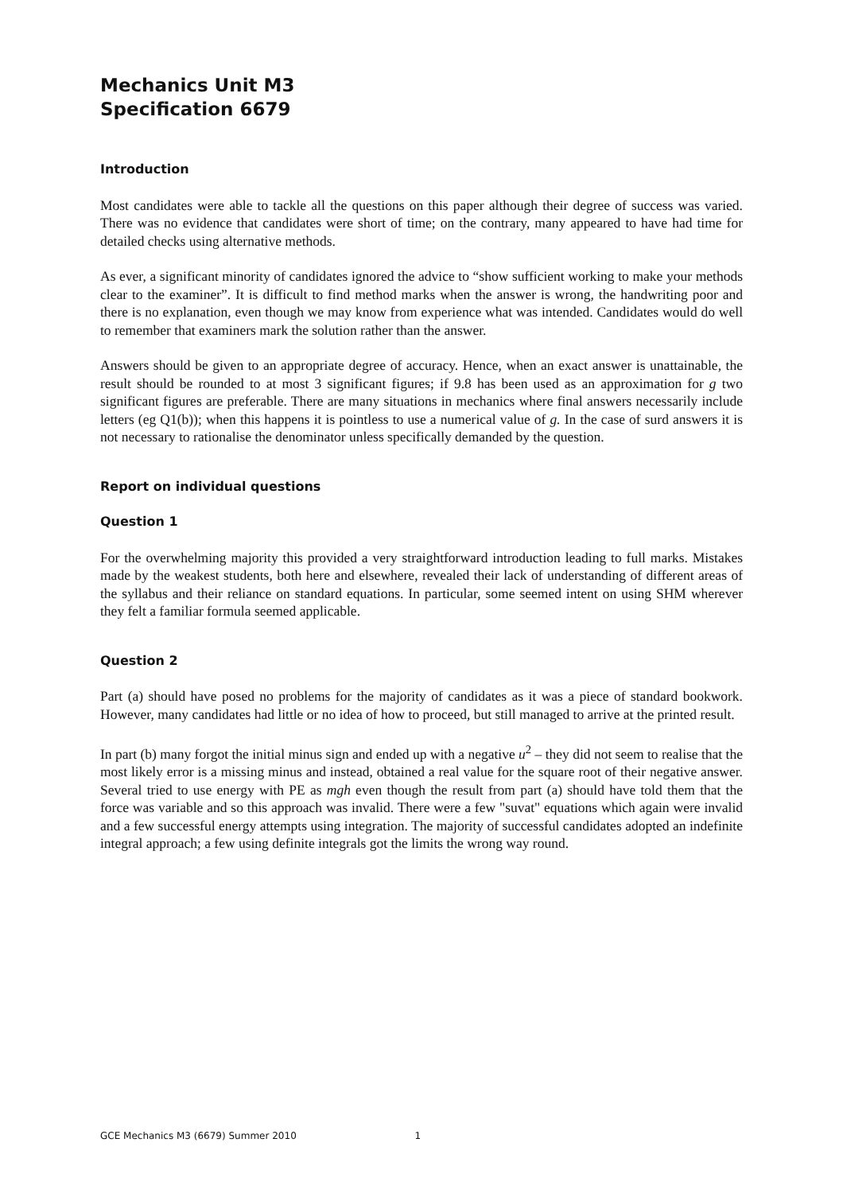Mechanics Unit M3
Specification 6679
Introduction
Most candidates were able to tackle all the questions on this paper although their degree of success was varied. There was no evidence that candidates were short of time; on the contrary, many appeared to have had time for detailed checks using alternative methods.
As ever, a significant minority of candidates ignored the advice to “show sufficient working to make your methods clear to the examiner”. It is difficult to find method marks when the answer is wrong, the handwriting poor and there is no explanation, even though we may know from experience what was intended. Candidates would do well to remember that examiners mark the solution rather than the answer.
Answers should be given to an appropriate degree of accuracy. Hence, when an exact answer is unattainable, the result should be rounded to at most 3 significant figures; if 9.8 has been used as an approximation for g two significant figures are preferable. There are many situations in mechanics where final answers necessarily include letters (eg Q1(b)); when this happens it is pointless to use a numerical value of g. In the case of surd answers it is not necessary to rationalise the denominator unless specifically demanded by the question.
Report on individual questions
Question 1
For the overwhelming majority this provided a very straightforward introduction leading to full marks. Mistakes made by the weakest students, both here and elsewhere, revealed their lack of understanding of different areas of the syllabus and their reliance on standard equations. In particular, some seemed intent on using SHM wherever they felt a familiar formula seemed applicable.
Question 2
Part (a) should have posed no problems for the majority of candidates as it was a piece of standard bookwork. However, many candidates had little or no idea of how to proceed, but still managed to arrive at the printed result.
In part (b) many forgot the initial minus sign and ended up with a negative u<sup>2</sup> – they did not seem to realise that the most likely error is a missing minus and instead, obtained a real value for the square root of their negative answer. Several tried to use energy with PE as mgh even though the result from part (a) should have told them that the force was variable and so this approach was invalid. There were a few "suvat" equations which again were invalid and a few successful energy attempts using integration. The majority of successful candidates adopted an indefinite integral approach; a few using definite integrals got the limits the wrong way round.
GCE Mechanics M3 (6679) Summer 2010 1